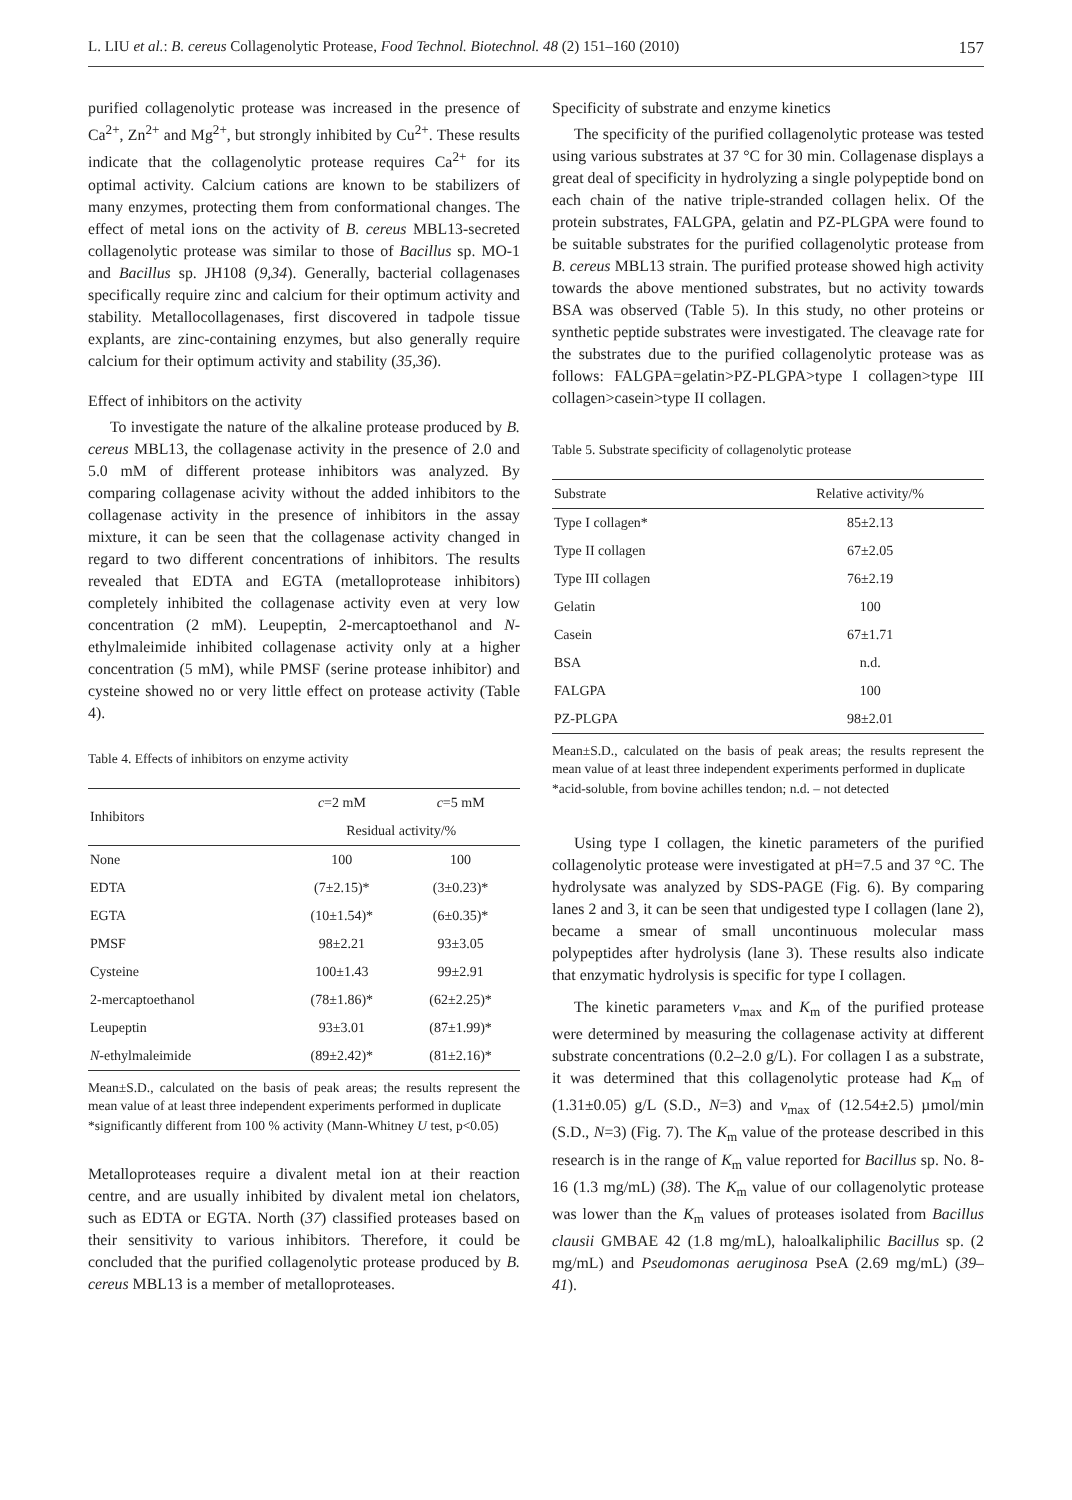L. LIU et al.: B. cereus Collagenolytic Protease, Food Technol. Biotechnol. 48 (2) 151–160 (2010) 157
purified collagenolytic protease was increased in the presence of Ca<sup>2+</sup>, Zn<sup>2+</sup> and Mg<sup>2+</sup>, but strongly inhibited by Cu<sup>2+</sup>. These results indicate that the collagenolytic protease requires Ca<sup>2+</sup> for its optimal activity. Calcium cations are known to be stabilizers of many enzymes, protecting them from conformational changes. The effect of metal ions on the activity of B. cereus MBL13-secreted collagenolytic protease was similar to those of Bacillus sp. MO-1 and Bacillus sp. JH108 (9,34). Generally, bacterial collagenases specifically require zinc and calcium for their optimum activity and stability. Metallocollagenases, first discovered in tadpole tissue explants, are zinc-containing enzymes, but also generally require calcium for their optimum activity and stability (35,36).
Effect of inhibitors on the activity
To investigate the nature of the alkaline protease produced by B. cereus MBL13, the collagenase activity in the presence of 2.0 and 5.0 mM of different protease inhibitors was analyzed. By comparing collagenase acivity without the added inhibitors to the collagenase activity in the presence of inhibitors in the assay mixture, it can be seen that the collagenase activity changed in regard to two different concentrations of inhibitors. The results revealed that EDTA and EGTA (metalloprotease inhibitors) completely inhibited the collagenase activity even at very low concentration (2 mM). Leupeptin, 2-mercaptoethanol and N-ethylmaleimide inhibited collagenase activity only at a higher concentration (5 mM), while PMSF (serine protease inhibitor) and cysteine showed no or very little effect on protease activity (Table 4).
Table 4. Effects of inhibitors on enzyme activity
| Inhibitors | c =2 mM | c =5 mM |
| --- | --- | --- |
| | Residual activity/% | |
| None | 100 | 100 |
| EDTA | (7±2.15)* | (3±0.23)* |
| EGTA | (10±1.54)* | (6±0.35)* |
| PMSF | 98±2.21 | 93±3.05 |
| Cysteine | 100±1.43 | 99±2.91 |
| 2-mercaptoethanol | (78±1.86)* | (62±2.25)* |
| Leupeptin | 93±3.01 | (87±1.99)* |
| N -ethylmaleimide | (89±2.42)* | (81±2.16)* |
Mean±S.D., calculated on the basis of peak areas; the results represent the mean value of at least three independent experiments performed in duplicate
*significantly different from 100 % activity (Mann-Whitney U test, p<0.05)
Metalloproteases require a divalent metal ion at their reaction centre, and are usually inhibited by divalent metal ion chelators, such as EDTA or EGTA. North (37) classified proteases based on their sensitivity to various inhibitors. Therefore, it could be concluded that the purified collagenolytic protease produced by B. cereus MBL13 is a member of metalloproteases.
Specificity of substrate and enzyme kinetics
The specificity of the purified collagenolytic protease was tested using various substrates at 37 °C for 30 min. Collagenase displays a great deal of specificity in hydrolyzing a single polypeptide bond on each chain of the native triple-stranded collagen helix. Of the protein substrates, FALGPA, gelatin and PZ-PLGPA were found to be suitable substrates for the purified collagenolytic protease from B. cereus MBL13 strain. The purified protease showed high activity towards the above mentioned substrates, but no activity towards BSA was observed (Table 5). In this study, no other proteins or synthetic peptide substrates were investigated. The cleavage rate for the substrates due to the purified collagenolytic protease was as follows: FALGPA=gelatin>PZ-PLGPA>type I collagen>type III collagen>casein>type II collagen.
Table 5. Substrate specificity of collagenolytic protease
| Substrate | Relative activity/% |
| --- | --- |
| Type I collagen* | 85±2.13 |
| Type II collagen | 67±2.05 |
| Type III collagen | 76±2.19 |
| Gelatin | 100 |
| Casein | 67±1.71 |
| BSA | n.d. |
| FALGPA | 100 |
| PZ-PLGPA | 98±2.01 |
Mean±S.D., calculated on the basis of peak areas; the results represent the mean value of at least three independent experiments performed in duplicate
*acid-soluble, from bovine achilles tendon; n.d. – not detected
Using type I collagen, the kinetic parameters of the purified collagenolytic protease were investigated at pH=7.5 and 37 °C. The hydrolysate was analyzed by SDS-PAGE (Fig. 6). By comparing lanes 2 and 3, it can be seen that undigested type I collagen (lane 2), became a smear of small uncontinuous molecular mass polypeptides after hydrolysis (lane 3). These results also indicate that enzymatic hydrolysis is specific for type I collagen.
The kinetic parameters v<sub>max</sub> and K<sub>m</sub> of the purified protease were determined by measuring the collagenase activity at different substrate concentrations (0.2–2.0 g/L). For collagen I as a substrate, it was determined that this collagenolytic protease had K<sub>m</sub> of (1.31±0.05) g/L (S.D., N=3) and v<sub>max</sub> of (12.54±2.5) µmol/min (S.D., N=3) (Fig. 7). The K<sub>m</sub> value of the protease described in this research is in the range of K<sub>m</sub> value reported for Bacillus sp. No. 8-16 (1.3 mg/mL) (38). The K<sub>m</sub> value of our collagenolytic protease was lower than the K<sub>m</sub> values of proteases isolated from Bacillus clausii GMBAE 42 (1.8 mg/mL), haloalkaliphilic Bacillus sp. (2 mg/mL) and Pseudomonas aeruginosa PseA (2.69 mg/mL) (39–41).